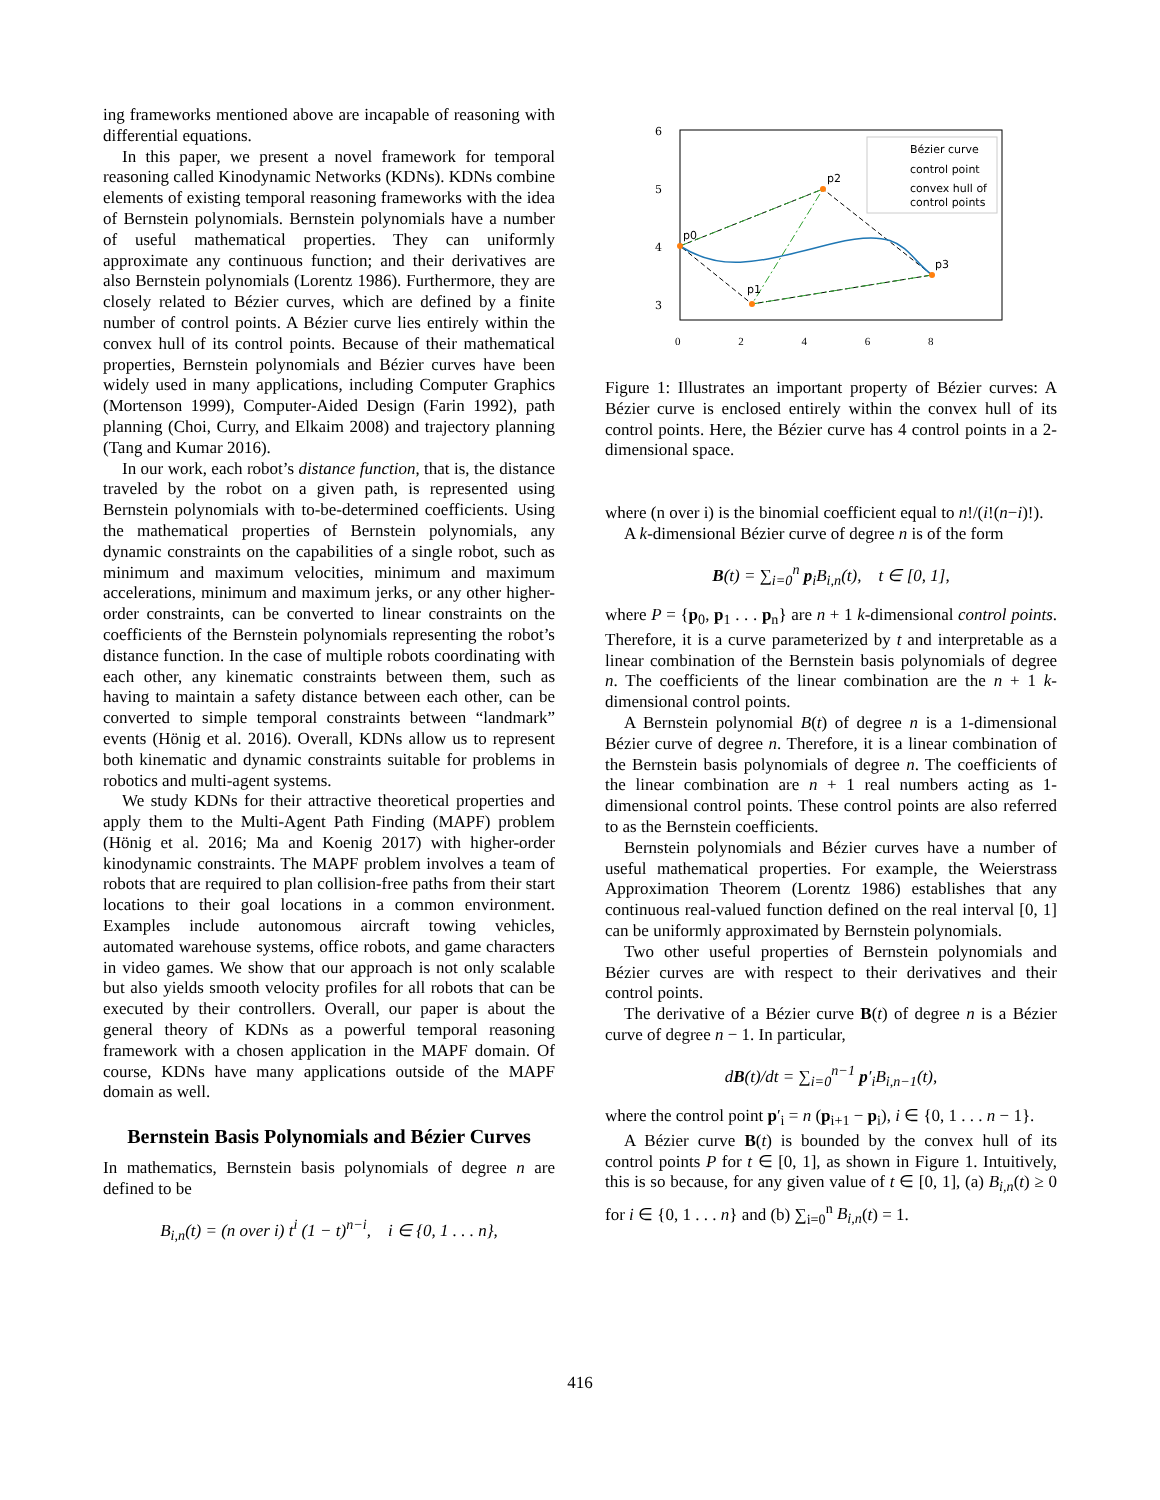ing frameworks mentioned above are incapable of reasoning with differential equations.
In this paper, we present a novel framework for temporal reasoning called Kinodynamic Networks (KDNs). KDNs combine elements of existing temporal reasoning frameworks with the idea of Bernstein polynomials. Bernstein polynomials have a number of useful mathematical properties. They can uniformly approximate any continuous function; and their derivatives are also Bernstein polynomials (Lorentz 1986). Furthermore, they are closely related to Bézier curves, which are defined by a finite number of control points. A Bézier curve lies entirely within the convex hull of its control points. Because of their mathematical properties, Bernstein polynomials and Bézier curves have been widely used in many applications, including Computer Graphics (Mortenson 1999), Computer-Aided Design (Farin 1992), path planning (Choi, Curry, and Elkaim 2008) and trajectory planning (Tang and Kumar 2016).
In our work, each robot’s distance function, that is, the distance traveled by the robot on a given path, is represented using Bernstein polynomials with to-be-determined coefficients. Using the mathematical properties of Bernstein polynomials, any dynamic constraints on the capabilities of a single robot, such as minimum and maximum velocities, minimum and maximum accelerations, minimum and maximum jerks, or any other higher-order constraints, can be converted to linear constraints on the coefficients of the Bernstein polynomials representing the robot’s distance function. In the case of multiple robots coordinating with each other, any kinematic constraints between them, such as having to maintain a safety distance between each other, can be converted to simple temporal constraints between “landmark” events (Hönig et al. 2016). Overall, KDNs allow us to represent both kinematic and dynamic constraints suitable for problems in robotics and multi-agent systems.
We study KDNs for their attractive theoretical properties and apply them to the Multi-Agent Path Finding (MAPF) problem (Hönig et al. 2016; Ma and Koenig 2017) with higher-order kinodynamic constraints. The MAPF problem involves a team of robots that are required to plan collision-free paths from their start locations to their goal locations in a common environment. Examples include autonomous aircraft towing vehicles, automated warehouse systems, office robots, and game characters in video games. We show that our approach is not only scalable but also yields smooth velocity profiles for all robots that can be executed by their controllers. Overall, our paper is about the general theory of KDNs as a powerful temporal reasoning framework with a chosen application in the MAPF domain. Of course, KDNs have many applications outside of the MAPF domain as well.
Bernstein Basis Polynomials and Bézier Curves
In mathematics, Bernstein basis polynomials of degree n are defined to be
B<sub>i,n</sub>(t) = (n over i) t<sup>i</sup> (1 − t)<sup>n−i</sup>, i ∈ {0, 1 . . . n},
6
5
4
3
p0
p2
p3
p1
Bézier curve
control point
convex hull of
control points
0 2 4 6 8
Figure 1: Illustrates an important property of Bézier curves: A Bézier curve is enclosed entirely within the convex hull of its control points. Here, the Bézier curve has 4 control points in a 2-dimensional space.
where (n over i) is the binomial coefficient equal to n!/(i!(n−i)!).
A k-dimensional Bézier curve of degree n is of the form
B(t) = ∑<sub>i=0</sub><sup>n</sup> p<sub>i</sub>B<sub>i,n</sub>(t), t ∈ [0, 1],
where P = {p<sub>0</sub>, p<sub>1</sub> . . . p<sub>n</sub>} are n + 1 k-dimensional control points. Therefore, it is a curve parameterized by t and interpretable as a linear combination of the Bernstein basis polynomials of degree n. The coefficients of the linear combination are the n + 1 k-dimensional control points.
A Bernstein polynomial B(t) of degree n is a 1-dimensional Bézier curve of degree n. Therefore, it is a linear combination of the Bernstein basis polynomials of degree n. The coefficients of the linear combination are n + 1 real numbers acting as 1-dimensional control points. These control points are also referred to as the Bernstein coefficients.
Bernstein polynomials and Bézier curves have a number of useful mathematical properties. For example, the Weierstrass Approximation Theorem (Lorentz 1986) establishes that any continuous real-valued function defined on the real interval [0, 1] can be uniformly approximated by Bernstein polynomials.
Two other useful properties of Bernstein polynomials and Bézier curves are with respect to their derivatives and their control points.
The derivative of a Bézier curve B(t) of degree n is a Bézier curve of degree n − 1. In particular,
dB(t)/dt = ∑<sub>i=0</sub><sup>n−1</sup> p′<sub>i</sub>B<sub>i,n−1</sub>(t),
where the control point p′<sub>i</sub> = n (p<sub>i+1</sub> − p<sub>i</sub>), i ∈ {0, 1 . . . n − 1}.
A Bézier curve B(t) is bounded by the convex hull of its control points P for t ∈ [0, 1], as shown in Figure 1. Intuitively, this is so because, for any given value of t ∈ [0, 1], (a) B<sub>i,n</sub>(t) ≥ 0 for i ∈ {0, 1 . . . n} and (b) ∑<sub>i=0</sub><sup>n</sup> B<sub>i,n</sub>(t) = 1.
416